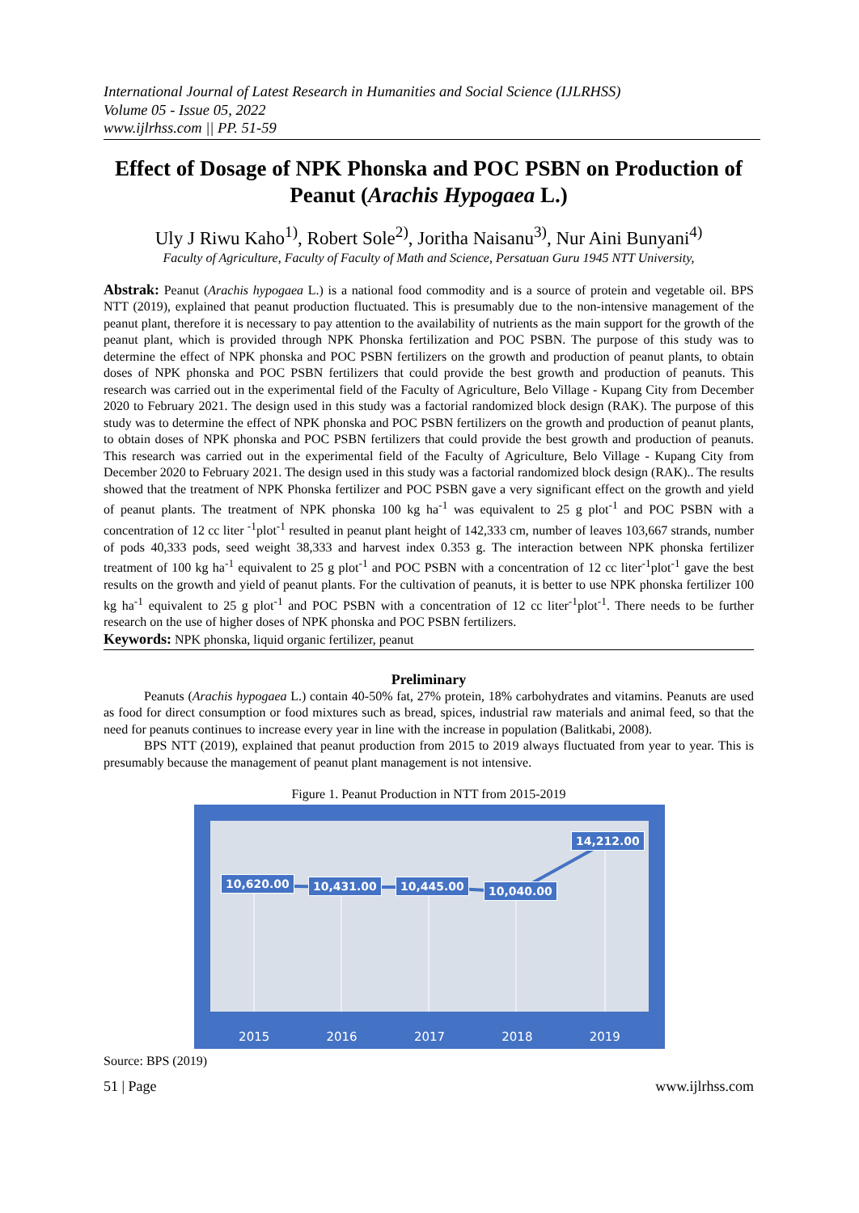International Journal of Latest Research in Humanities and Social Science (IJLRHSS)
Volume 05 - Issue 05, 2022
www.ijlrhss.com || PP. 51-59
Effect of Dosage of NPK Phonska and POC PSBN on Production of Peanut (Arachis Hypogaea L.)
Uly J Riwu Kaho<sup>1)</sup>, Robert Sole<sup>2)</sup>, Joritha Naisanu<sup>3)</sup>, Nur Aini Bunyani<sup>4)</sup>
Faculty of Agriculture, Faculty of Faculty of Math and Science, Persatuan Guru 1945 NTT University,
Abstrak: Peanut (Arachis hypogaea L.) is a national food commodity and is a source of protein and vegetable oil. BPS NTT (2019), explained that peanut production fluctuated. This is presumably due to the non-intensive management of the peanut plant, therefore it is necessary to pay attention to the availability of nutrients as the main support for the growth of the peanut plant, which is provided through NPK Phonska fertilization and POC PSBN. The purpose of this study was to determine the effect of NPK phonska and POC PSBN fertilizers on the growth and production of peanut plants, to obtain doses of NPK phonska and POC PSBN fertilizers that could provide the best growth and production of peanuts. This research was carried out in the experimental field of the Faculty of Agriculture, Belo Village - Kupang City from December 2020 to February 2021. The design used in this study was a factorial randomized block design (RAK). The purpose of this study was to determine the effect of NPK phonska and POC PSBN fertilizers on the growth and production of peanut plants, to obtain doses of NPK phonska and POC PSBN fertilizers that could provide the best growth and production of peanuts. This research was carried out in the experimental field of the Faculty of Agriculture, Belo Village - Kupang City from December 2020 to February 2021. The design used in this study was a factorial randomized block design (RAK).. The results showed that the treatment of NPK Phonska fertilizer and POC PSBN gave a very significant effect on the growth and yield of peanut plants. The treatment of NPK phonska 100 kg ha<sup>-1</sup> was equivalent to 25 g plot<sup>-1</sup> and POC PSBN with a concentration of 12 cc liter <sup>-1</sup>plot<sup>-1</sup> resulted in peanut plant height of 142,333 cm, number of leaves 103,667 strands, number of pods 40,333 pods, seed weight 38,333 and harvest index 0.353 g. The interaction between NPK phonska fertilizer treatment of 100 kg ha<sup>-1</sup> equivalent to 25 g plot<sup>-1</sup> and POC PSBN with a concentration of 12 cc liter<sup>-1</sup>plot<sup>-1</sup> gave the best results on the growth and yield of peanut plants. For the cultivation of peanuts, it is better to use NPK phonska fertilizer 100 kg ha<sup>-1</sup> equivalent to 25 g plot<sup>-1</sup> and POC PSBN with a concentration of 12 cc liter<sup>-1</sup>plot<sup>-1</sup>. There needs to be further research on the use of higher doses of NPK phonska and POC PSBN fertilizers.
Keywords: NPK phonska, liquid organic fertilizer, peanut
Preliminary
Peanuts (Arachis hypogaea L.) contain 40-50% fat, 27% protein, 18% carbohydrates and vitamins. Peanuts are used as food for direct consumption or food mixtures such as bread, spices, industrial raw materials and animal feed, so that the need for peanuts continues to increase every year in line with the increase in population (Balitkabi, 2008).
BPS NTT (2019), explained that peanut production from 2015 to 2019 always fluctuated from year to year. This is presumably because the management of peanut plant management is not intensive.
Figure 1. Peanut Production in NTT from 2015-2019
10,620.00 10,431.00 10,445.00 10,040.00
14,212.00
2015 2016 2017 2018 2019
Source: BPS (2019)
51 | Page www.ijlrhss.com